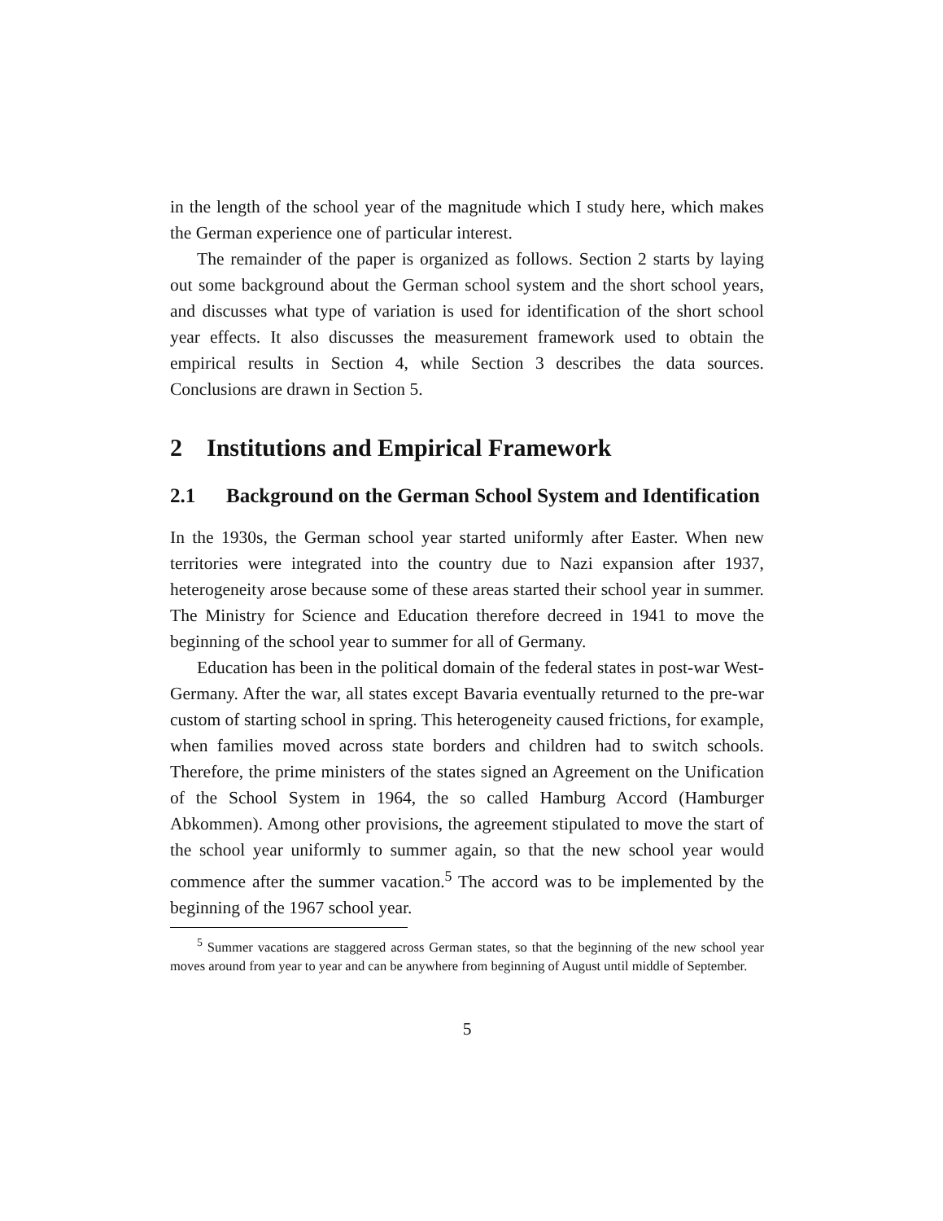in the length of the school year of the magnitude which I study here, which makes the German experience one of particular interest.
The remainder of the paper is organized as follows. Section 2 starts by laying out some background about the German school system and the short school years, and discusses what type of variation is used for identification of the short school year effects. It also discusses the measurement framework used to obtain the empirical results in Section 4, while Section 3 describes the data sources. Conclusions are drawn in Section 5.
2 Institutions and Empirical Framework
2.1 Background on the German School System and Identification
In the 1930s, the German school year started uniformly after Easter. When new territories were integrated into the country due to Nazi expansion after 1937, heterogeneity arose because some of these areas started their school year in summer. The Ministry for Science and Education therefore decreed in 1941 to move the beginning of the school year to summer for all of Germany.
Education has been in the political domain of the federal states in post-war West-Germany. After the war, all states except Bavaria eventually returned to the pre-war custom of starting school in spring. This heterogeneity caused frictions, for example, when families moved across state borders and children had to switch schools. Therefore, the prime ministers of the states signed an Agreement on the Unification of the School System in 1964, the so called Hamburg Accord (Hamburger Abkommen). Among other provisions, the agreement stipulated to move the start of the school year uniformly to summer again, so that the new school year would commence after the summer vacation.<sup>5</sup> The accord was to be implemented by the beginning of the 1967 school year.
<sup>5</sup> Summer vacations are staggered across German states, so that the beginning of the new school year moves around from year to year and can be anywhere from beginning of August until middle of September.
5